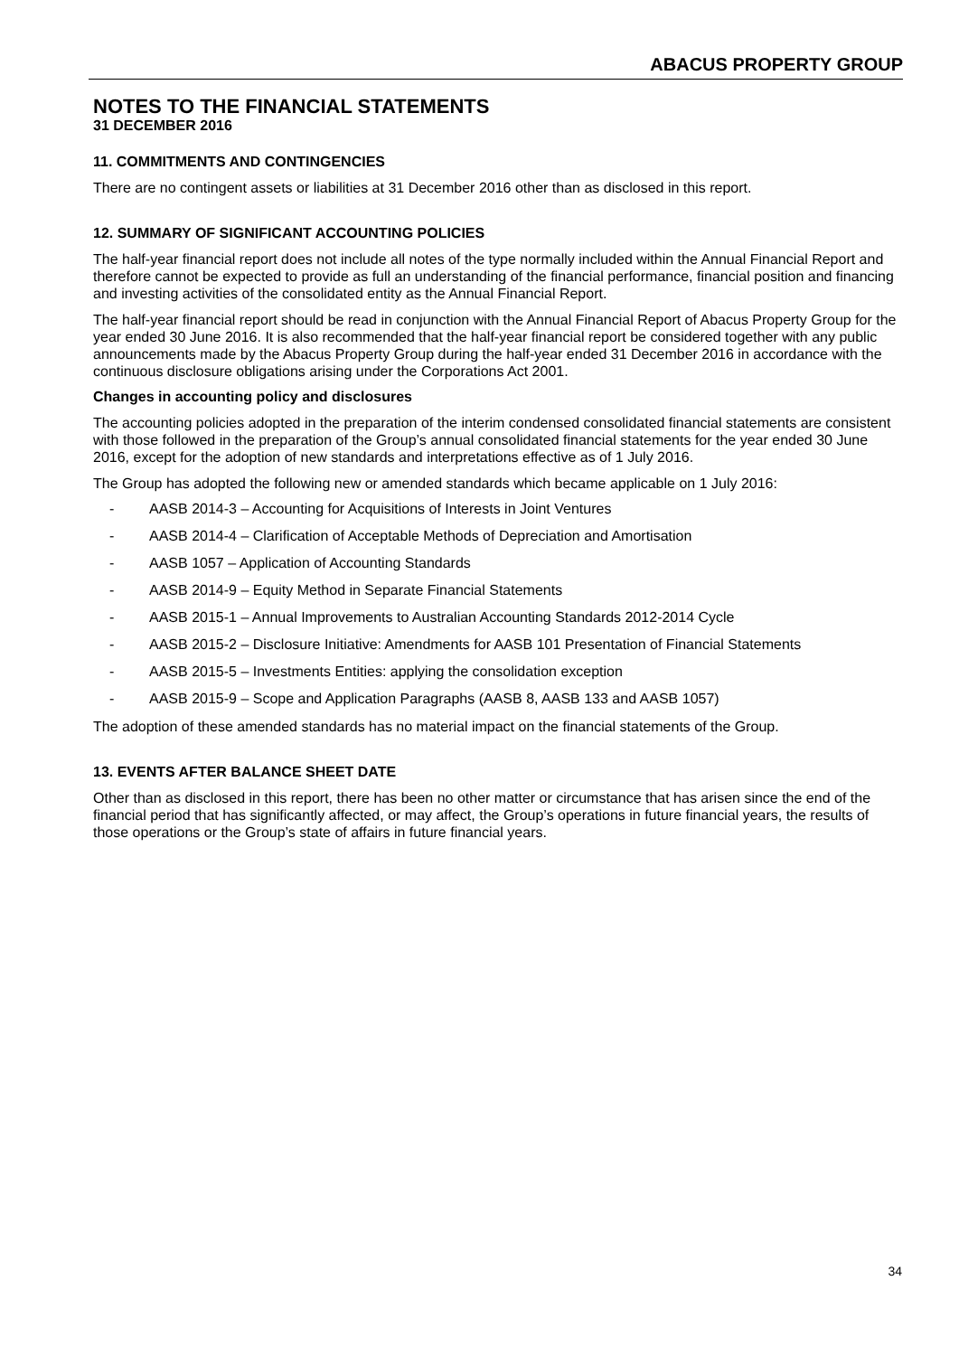ABACUS PROPERTY GROUP
NOTES TO THE FINANCIAL STATEMENTS
31 DECEMBER 2016
11. COMMITMENTS AND CONTINGENCIES
There are no contingent assets or liabilities at 31 December 2016 other than as disclosed in this report.
12. SUMMARY OF SIGNIFICANT ACCOUNTING POLICIES
The half-year financial report does not include all notes of the type normally included within the Annual Financial Report and therefore cannot be expected to provide as full an understanding of the financial performance, financial position and financing and investing activities of the consolidated entity as the Annual Financial Report.
The half-year financial report should be read in conjunction with the Annual Financial Report of Abacus Property Group for the year ended 30 June 2016. It is also recommended that the half-year financial report be considered together with any public announcements made by the Abacus Property Group during the half-year ended 31 December 2016 in accordance with the continuous disclosure obligations arising under the Corporations Act 2001.
Changes in accounting policy and disclosures
The accounting policies adopted in the preparation of the interim condensed consolidated financial statements are consistent with those followed in the preparation of the Group’s annual consolidated financial statements for the year ended 30 June 2016, except for the adoption of new standards and interpretations effective as of 1 July 2016.
The Group has adopted the following new or amended standards which became applicable on 1 July 2016:
- AASB 2014-3 – Accounting for Acquisitions of Interests in Joint Ventures
- AASB 2014-4 – Clarification of Acceptable Methods of Depreciation and Amortisation
- AASB 1057 – Application of Accounting Standards
- AASB 2014-9 – Equity Method in Separate Financial Statements
- AASB 2015-1 – Annual Improvements to Australian Accounting Standards 2012-2014 Cycle
- AASB 2015-2 – Disclosure Initiative: Amendments for AASB 101 Presentation of Financial Statements
- AASB 2015-5 – Investments Entities: applying the consolidation exception
- AASB 2015-9 – Scope and Application Paragraphs (AASB 8, AASB 133 and AASB 1057)
The adoption of these amended standards has no material impact on the financial statements of the Group.
13. EVENTS AFTER BALANCE SHEET DATE
Other than as disclosed in this report, there has been no other matter or circumstance that has arisen since the end of the financial period that has significantly affected, or may affect, the Group’s operations in future financial years, the results of those operations or the Group’s state of affairs in future financial years.
34